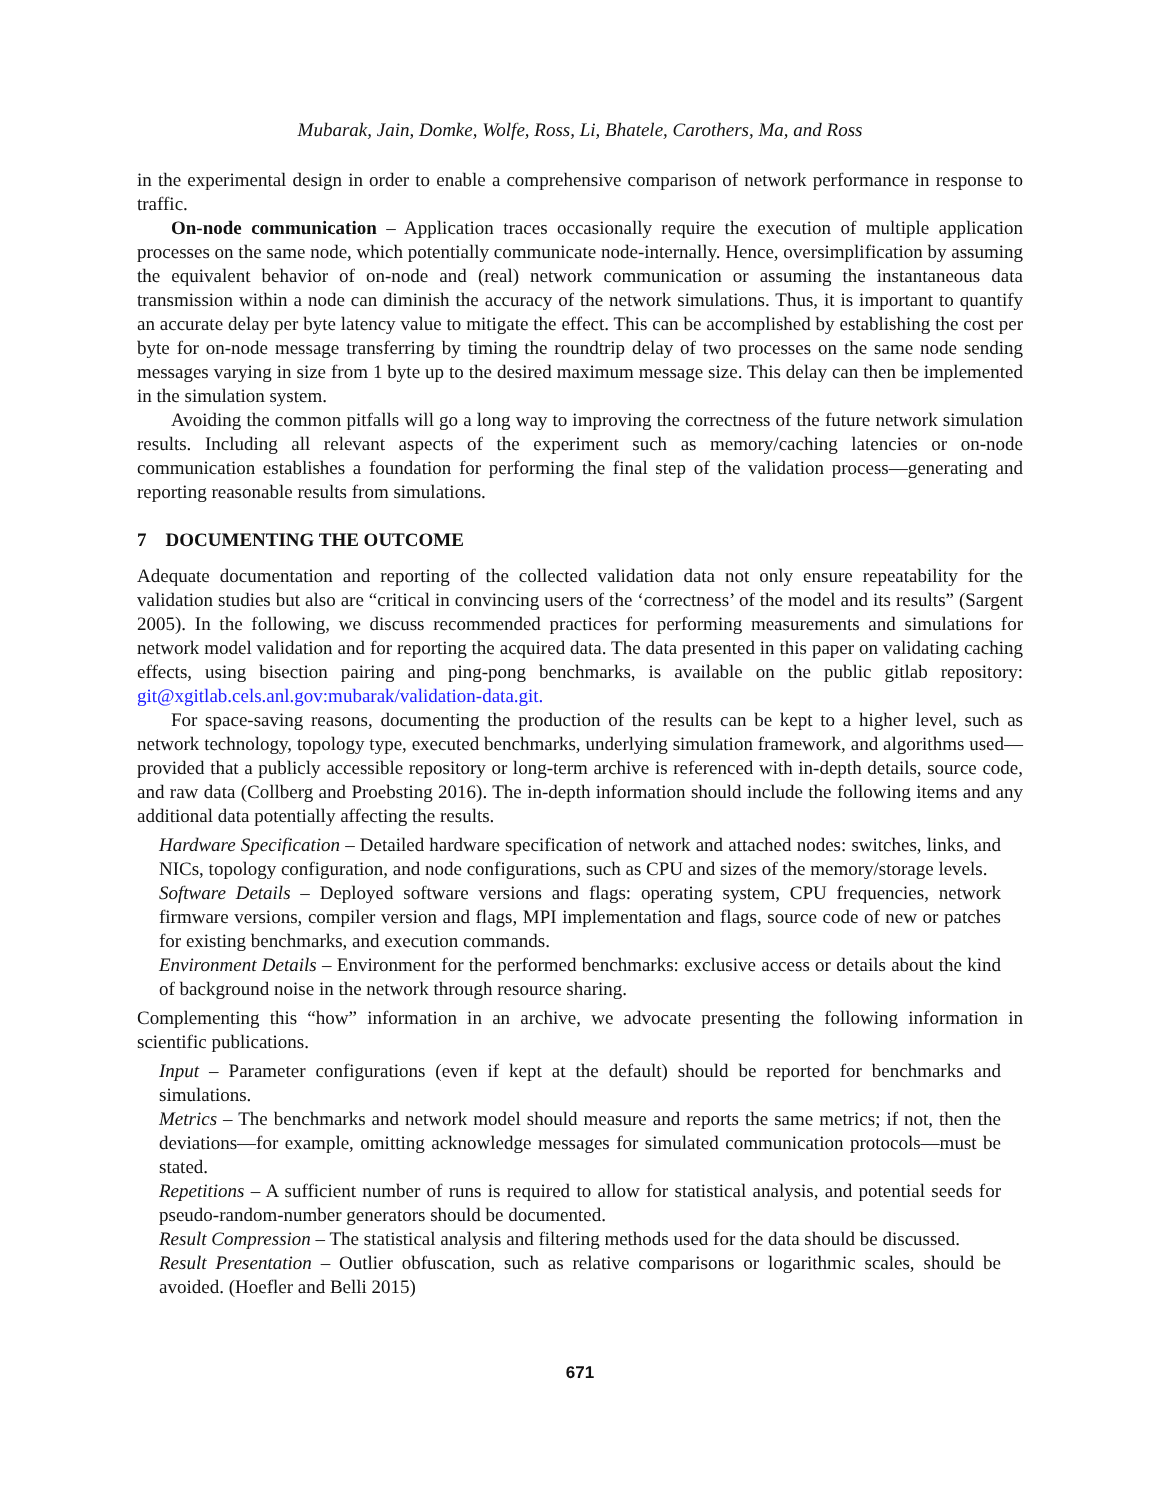Mubarak, Jain, Domke, Wolfe, Ross, Li, Bhatele, Carothers, Ma, and Ross
in the experimental design in order to enable a comprehensive comparison of network performance in response to traffic.
On-node communication – Application traces occasionally require the execution of multiple application processes on the same node, which potentially communicate node-internally. Hence, oversimplification by assuming the equivalent behavior of on-node and (real) network communication or assuming the instantaneous data transmission within a node can diminish the accuracy of the network simulations. Thus, it is important to quantify an accurate delay per byte latency value to mitigate the effect. This can be accomplished by establishing the cost per byte for on-node message transferring by timing the roundtrip delay of two processes on the same node sending messages varying in size from 1 byte up to the desired maximum message size. This delay can then be implemented in the simulation system.
Avoiding the common pitfalls will go a long way to improving the correctness of the future network simulation results. Including all relevant aspects of the experiment such as memory/caching latencies or on-node communication establishes a foundation for performing the final step of the validation process—generating and reporting reasonable results from simulations.
7 DOCUMENTING THE OUTCOME
Adequate documentation and reporting of the collected validation data not only ensure repeatability for the validation studies but also are “critical in convincing users of the ‘correctness’ of the model and its results” (Sargent 2005). In the following, we discuss recommended practices for performing measurements and simulations for network model validation and for reporting the acquired data. The data presented in this paper on validating caching effects, using bisection pairing and ping-pong benchmarks, is available on the public gitlab repository: git@xgitlab.cels.anl.gov:mubarak/validation-data.git.
For space-saving reasons, documenting the production of the results can be kept to a higher level, such as network technology, topology type, executed benchmarks, underlying simulation framework, and algorithms used—provided that a publicly accessible repository or long-term archive is referenced with in-depth details, source code, and raw data (Collberg and Proebsting 2016). The in-depth information should include the following items and any additional data potentially affecting the results.
Hardware Specification – Detailed hardware specification of network and attached nodes: switches, links, and NICs, topology configuration, and node configurations, such as CPU and sizes of the memory/storage levels.
Software Details – Deployed software versions and flags: operating system, CPU frequencies, network firmware versions, compiler version and flags, MPI implementation and flags, source code of new or patches for existing benchmarks, and execution commands.
Environment Details – Environment for the performed benchmarks: exclusive access or details about the kind of background noise in the network through resource sharing.
Complementing this “how” information in an archive, we advocate presenting the following information in scientific publications.
Input – Parameter configurations (even if kept at the default) should be reported for benchmarks and simulations.
Metrics – The benchmarks and network model should measure and reports the same metrics; if not, then the deviations—for example, omitting acknowledge messages for simulated communication protocols—must be stated.
Repetitions – A sufficient number of runs is required to allow for statistical analysis, and potential seeds for pseudo-random-number generators should be documented.
Result Compression – The statistical analysis and filtering methods used for the data should be discussed.
Result Presentation – Outlier obfuscation, such as relative comparisons or logarithmic scales, should be avoided. (Hoefler and Belli 2015)
671